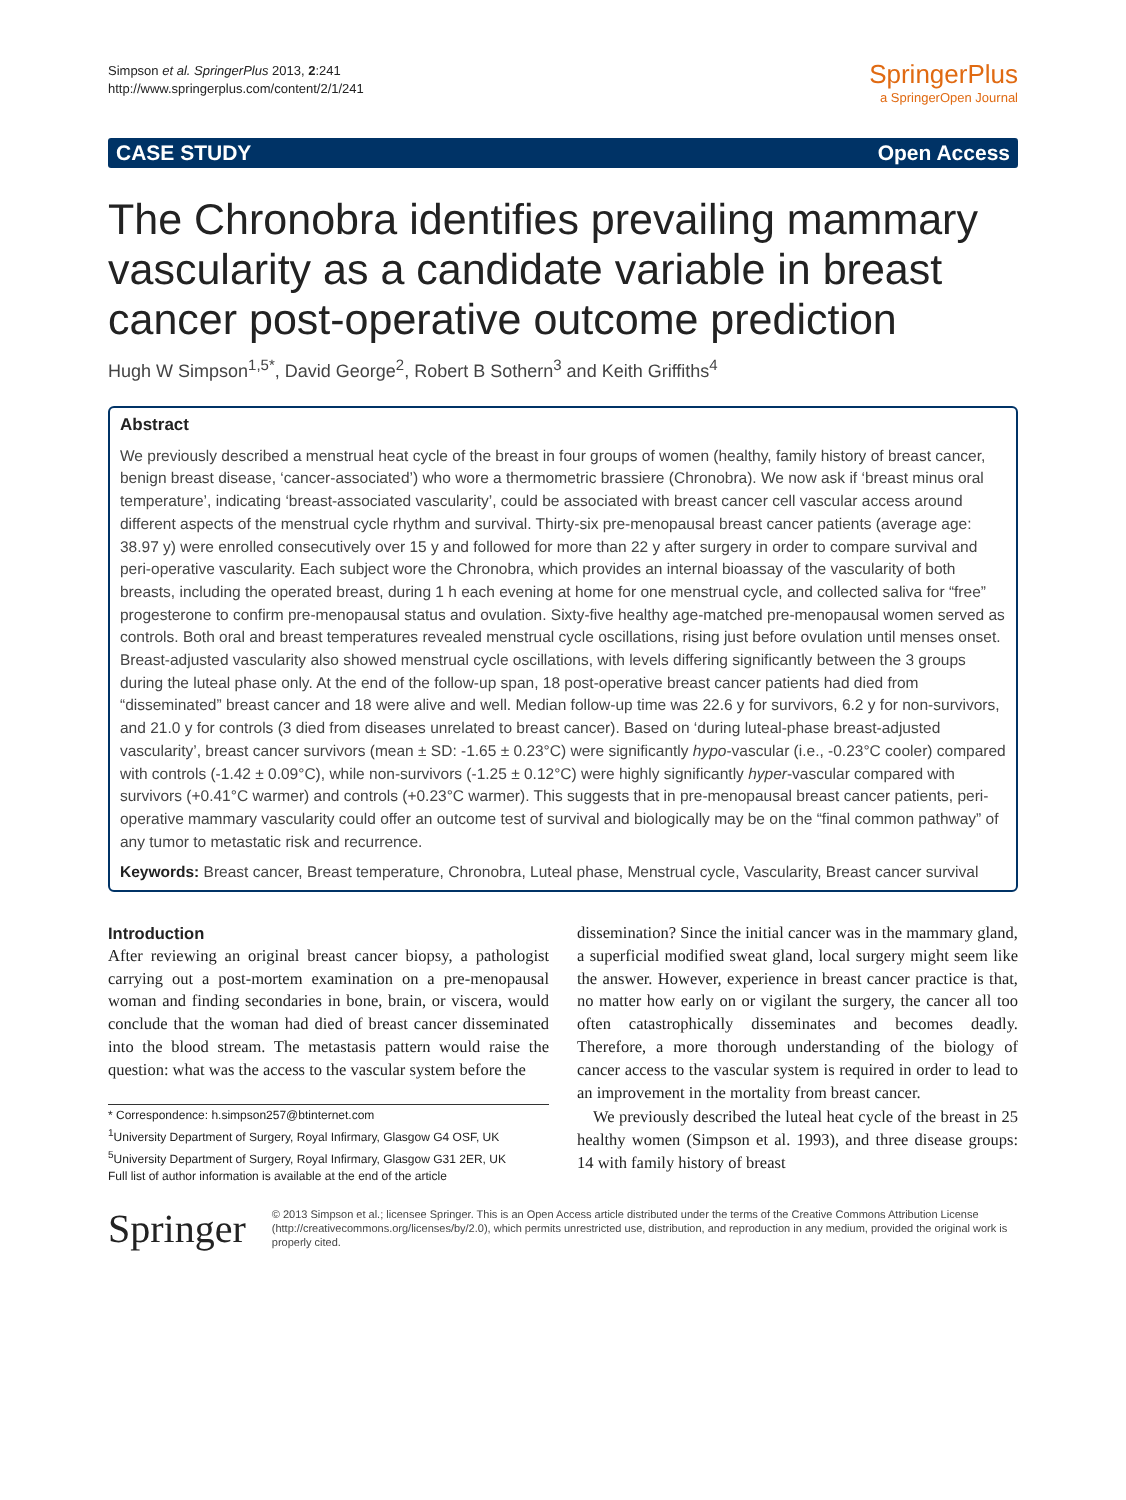Simpson et al. SpringerPlus 2013, 2:241
http://www.springerplus.com/content/2/1/241
SpringerPlus
a SpringerOpen Journal
CASE STUDY Open Access
The Chronobra identifies prevailing mammary vascularity as a candidate variable in breast cancer post-operative outcome prediction
Hugh W Simpson<sup>1,5*</sup>, David George<sup>2</sup>, Robert B Sothern<sup>3</sup> and Keith Griffiths<sup>4</sup>
Abstract
We previously described a menstrual heat cycle of the breast in four groups of women (healthy, family history of breast cancer, benign breast disease, ‘cancer-associated’) who wore a thermometric brassiere (Chronobra). We now ask if ‘breast minus oral temperature’, indicating ‘breast-associated vascularity’, could be associated with breast cancer cell vascular access around different aspects of the menstrual cycle rhythm and survival. Thirty-six pre-menopausal breast cancer patients (average age: 38.97 y) were enrolled consecutively over 15 y and followed for more than 22 y after surgery in order to compare survival and peri-operative vascularity. Each subject wore the Chronobra, which provides an internal bioassay of the vascularity of both breasts, including the operated breast, during 1 h each evening at home for one menstrual cycle, and collected saliva for “free” progesterone to confirm pre-menopausal status and ovulation. Sixty-five healthy age-matched pre-menopausal women served as controls. Both oral and breast temperatures revealed menstrual cycle oscillations, rising just before ovulation until menses onset. Breast-adjusted vascularity also showed menstrual cycle oscillations, with levels differing significantly between the 3 groups during the luteal phase only. At the end of the follow-up span, 18 post-operative breast cancer patients had died from “disseminated” breast cancer and 18 were alive and well. Median follow-up time was 22.6 y for survivors, 6.2 y for non-survivors, and 21.0 y for controls (3 died from diseases unrelated to breast cancer). Based on ‘during luteal-phase breast-adjusted vascularity’, breast cancer survivors (mean ± SD: -1.65 ± 0.23°C) were significantly hypo-vascular (i.e., -0.23°C cooler) compared with controls (-1.42 ± 0.09°C), while non-survivors (-1.25 ± 0.12°C) were highly significantly hyper-vascular compared with survivors (+0.41°C warmer) and controls (+0.23°C warmer). This suggests that in pre-menopausal breast cancer patients, peri-operative mammary vascularity could offer an outcome test of survival and biologically may be on the “final common pathway” of any tumor to metastatic risk and recurrence.
Keywords: Breast cancer, Breast temperature, Chronobra, Luteal phase, Menstrual cycle, Vascularity, Breast cancer survival
Introduction
After reviewing an original breast cancer biopsy, a pathologist carrying out a post-mortem examination on a pre-menopausal woman and finding secondaries in bone, brain, or viscera, would conclude that the woman had died of breast cancer disseminated into the blood stream. The metastasis pattern would raise the question: what was the access to the vascular system before the
* Correspondence: h.simpson257@btinternet.com
<sup>1</sup> University Department of Surgery, Royal Infirmary, Glasgow G4 OSF, UK
<sup>5</sup> University Department of Surgery, Royal Infirmary, Glasgow G31 2ER, UK
Full list of author information is available at the end of the article
dissemination? Since the initial cancer was in the mammary gland, a superficial modified sweat gland, local surgery might seem like the answer. However, experience in breast cancer practice is that, no matter how early on or vigilant the surgery, the cancer all too often catastrophically disseminates and becomes deadly. Therefore, a more thorough understanding of the biology of cancer access to the vascular system is required in order to lead to an improvement in the mortality from breast cancer.
We previously described the luteal heat cycle of the breast in 25 healthy women (Simpson et al. 1993), and three disease groups: 14 with family history of breast
Springer
© 2013 Simpson et al.; licensee Springer. This is an Open Access article distributed under the terms of the Creative Commons Attribution License (http://creativecommons.org/licenses/by/2.0), which permits unrestricted use, distribution, and reproduction in any medium, provided the original work is properly cited.